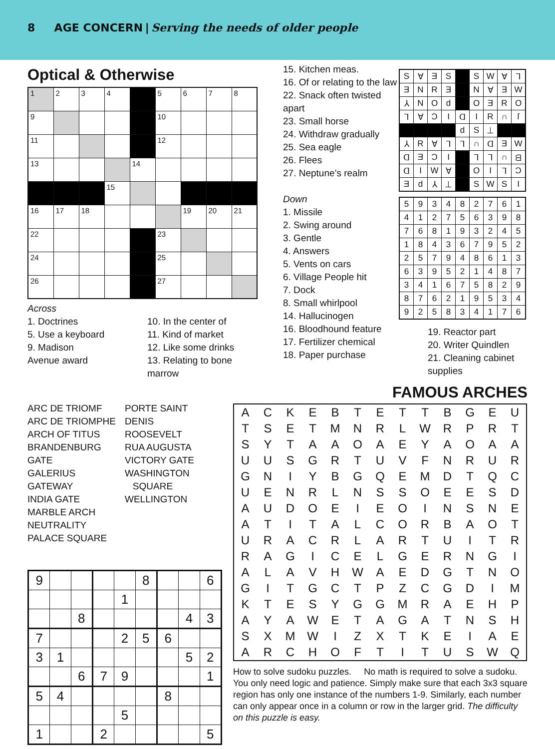8 AGE CONCERN | Serving the needs of older people
Optical & Otherwise
| 1 | 2 | 3 | 4 | | 5 | 6 | 7 | 8 |
| 9 | | | | | 10 | | | |
| 11 | | | | | 12 | | | |
| 13 | | | | 14 | | | | |
| | | | 15 | | | | | |
| 16 | 17 | 18 | | | | 19 | 20 | 21 |
| 22 | | | | | 23 | | | |
| 24 | | | | | 25 | | | |
| 26 | | | | | 27 | | | |
Across
1. Doctrines
5. Use a keyboard
9. Madison
Avenue award
10. In the center of
11. Kind of market
12. Like some drinks
13. Relating to bone
marrow
15. Kitchen meas.
16. Of or relating to the law
22. Snack often twisted apart
23. Small horse
24. Withdraw gradually
25. Sea eagle
26. Flees
27. Neptune’s realm
Down
1. Missile
2. Swing around
3. Gentle
4. Answers
5. Vents on cars
6. Village People hit
7. Dock
8. Small whirlpool
14. Hallucinogen
16. Bloodhound feature
17. Fertilizer chemical
18. Paper purchase
| S | ∀ | Ǝ | S | | S | W | ∀ | ⅂ |
| Ǝ | N | R | Ǝ | | N | ∀ | Ǝ | W |
| ⅄ | N | O | d | | O | Ǝ | R | O |
| ⅂ | ∀ | Ɔ | I | ᗡ | I | R | ∩ | ſ |
| | | | | d | S | ⊥ | | |
| ⅄ | R | ∀ | ⅂ | ⅂ | ∩ | ᗡ | Ǝ | W |
| ᗡ | Ǝ | Ɔ | I | | ⅂ | ⅂ | ∩ | ᗺ |
| ᗡ | I | W | ∀ | | O | I | ⅂ | Ɔ |
| Ǝ | d | ⅄ | ⊥ | | S | W | S | I |
| 5 | 9 | 3 | 4 | 8 | 2 | 7 | 6 | 1 |
| 4 | 1 | 2 | 7 | 5 | 6 | 3 | 9 | 8 |
| 7 | 6 | 8 | 1 | 9 | 3 | 2 | 4 | 5 |
| 1 | 8 | 4 | 3 | 6 | 7 | 9 | 5 | 2 |
| 2 | 5 | 7 | 9 | 4 | 8 | 6 | 1 | 3 |
| 6 | 3 | 9 | 5 | 2 | 1 | 4 | 8 | 7 |
| 3 | 4 | 1 | 6 | 7 | 5 | 8 | 2 | 9 |
| 8 | 7 | 6 | 2 | 1 | 9 | 5 | 3 | 4 |
| 9 | 2 | 5 | 8 | 3 | 4 | 1 | 7 | 6 |
19. Reactor part
20. Writer Quindlen
21. Cleaning cabinet supplies
ARC DE TRIOMF
ARC DE TRIOMPHE
ARCH OF TITUS
BRANDENBURG GATE
GALERIUS
GATEWAY
INDIA GATE
MARBLE ARCH
NEUTRALITY
PALACE SQUARE
PORTE SAINT
DENIS
ROOSEVELT
RUA AUGUSTA
VICTORY GATE
WASHINGTON
SQUARE
WELLINGTON
| 9 | | | | | 8 | | | 6 |
| | | | | 1 | | | | |
| | | 8 | | | | | 4 | 3 |
| 7 | | | | 2 | 5 | 6 | | |
| 3 | 1 | | | | | | 5 | 2 |
| | | 6 | 7 | 9 | | | | 1 |
| 5 | 4 | | | | | 8 | | |
| | | | | 5 | | | | |
| 1 | | | 2 | | | | | 5 |
FAMOUS ARCHES
| A | C | K | E | B | T | E | T | T | B | G | E | U |
| T | S | E | T | M | N | R | L | W | R | P | R | T |
| S | Y | T | A | A | O | A | E | Y | A | O | A | A |
| U | U | S | G | R | T | U | V | F | N | R | U | R |
| G | N | I | Y | B | G | Q | E | M | D | T | Q | C |
| U | E | N | R | L | N | S | S | O | E | E | S | D |
| A | U | D | O | E | I | E | O | I | N | S | N | E |
| A | T | I | T | A | L | C | O | R | B | A | O | T |
| U | R | A | C | R | L | A | R | T | U | I | T | R |
| R | A | G | I | C | E | L | G | E | R | N | G | I |
| A | L | A | V | H | W | A | E | D | G | T | N | O |
| G | I | T | G | C | T | P | Z | C | G | D | I | M |
| K | T | E | S | Y | G | G | M | R | A | E | H | P |
| A | Y | A | W | E | T | A | G | A | T | N | S | H |
| S | X | M | W | I | Z | X | T | K | E | I | A | E |
| A | R | C | H | O | F | T | I | T | U | S | W | Q |
How to solve sudoku puzzles. No math is required to solve a sudoku. You only need logic and patience. Simply make sure that each 3x3 square region has only one instance of the numbers 1-9. Similarly, each number can only appear once in a column or row in the larger grid. The difficulty on this puzzle is easy.